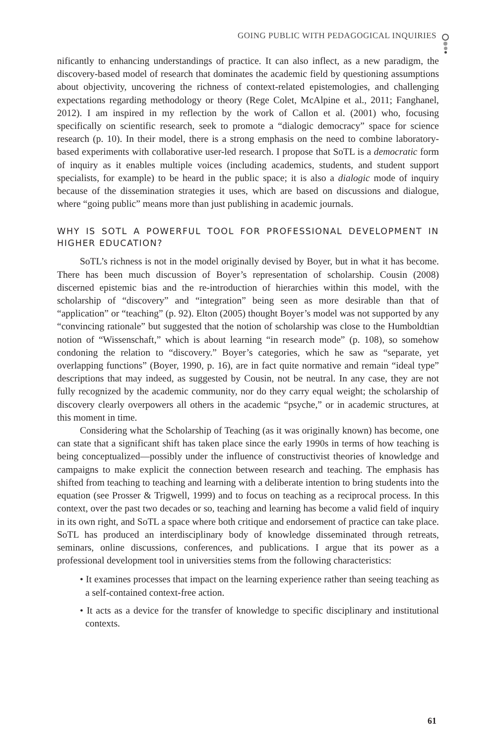GOING PUBLIC WITH PEDAGOGICAL INQUIRIES
nificantly to enhancing understandings of practice. It can also inflect, as a new paradigm, the discovery-based model of research that dominates the academic field by questioning assumptions about objectivity, uncovering the richness of context-related epistemologies, and challenging expectations regarding methodology or theory (Rege Colet, McAlpine et al., 2011; Fanghanel, 2012). I am inspired in my reflection by the work of Callon et al. (2001) who, focusing specifically on scientific research, seek to promote a “dialogic democracy” space for science research (p. 10). In their model, there is a strong emphasis on the need to combine laboratory-based experiments with collaborative user-led research. I propose that SoTL is a democratic form of inquiry as it enables multiple voices (including academics, students, and student support specialists, for example) to be heard in the public space; it is also a dialogic mode of inquiry because of the dissemination strategies it uses, which are based on discussions and dialogue, where “going public” means more than just publishing in academic journals.
WHY IS SOTL A POWERFUL TOOL FOR PROFESSIONAL DEVELOPMENT IN HIGHER EDUCATION?
SoTL’s richness is not in the model originally devised by Boyer, but in what it has become. There has been much discussion of Boyer’s representation of scholarship. Cousin (2008) discerned epistemic bias and the re-introduction of hierarchies within this model, with the scholarship of “discovery” and “integration” being seen as more desirable than that of “application” or “teaching” (p. 92). Elton (2005) thought Boyer’s model was not supported by any “convincing rationale” but suggested that the notion of scholarship was close to the Humboldtian notion of “Wissenschaft,” which is about learning “in research mode” (p. 108), so somehow condoning the relation to “discovery.” Boyer’s categories, which he saw as “separate, yet overlapping functions” (Boyer, 1990, p. 16), are in fact quite normative and remain “ideal type” descriptions that may indeed, as suggested by Cousin, not be neutral. In any case, they are not fully recognized by the academic community, nor do they carry equal weight; the scholarship of discovery clearly overpowers all others in the academic “psyche,” or in academic structures, at this moment in time.
Considering what the Scholarship of Teaching (as it was originally known) has become, one can state that a significant shift has taken place since the early 1990s in terms of how teaching is being conceptualized—possibly under the influence of constructivist theories of knowledge and campaigns to make explicit the connection between research and teaching. The emphasis has shifted from teaching to teaching and learning with a deliberate intention to bring students into the equation (see Prosser & Trigwell, 1999) and to focus on teaching as a reciprocal process. In this context, over the past two decades or so, teaching and learning has become a valid field of inquiry in its own right, and SoTL a space where both critique and endorsement of practice can take place. SoTL has produced an interdisciplinary body of knowledge disseminated through retreats, seminars, online discussions, conferences, and publications. I argue that its power as a professional development tool in universities stems from the following characteristics:
• It examines processes that impact on the learning experience rather than seeing teaching as a self-contained context-free action.
• It acts as a device for the transfer of knowledge to specific disciplinary and institutional contexts.
61